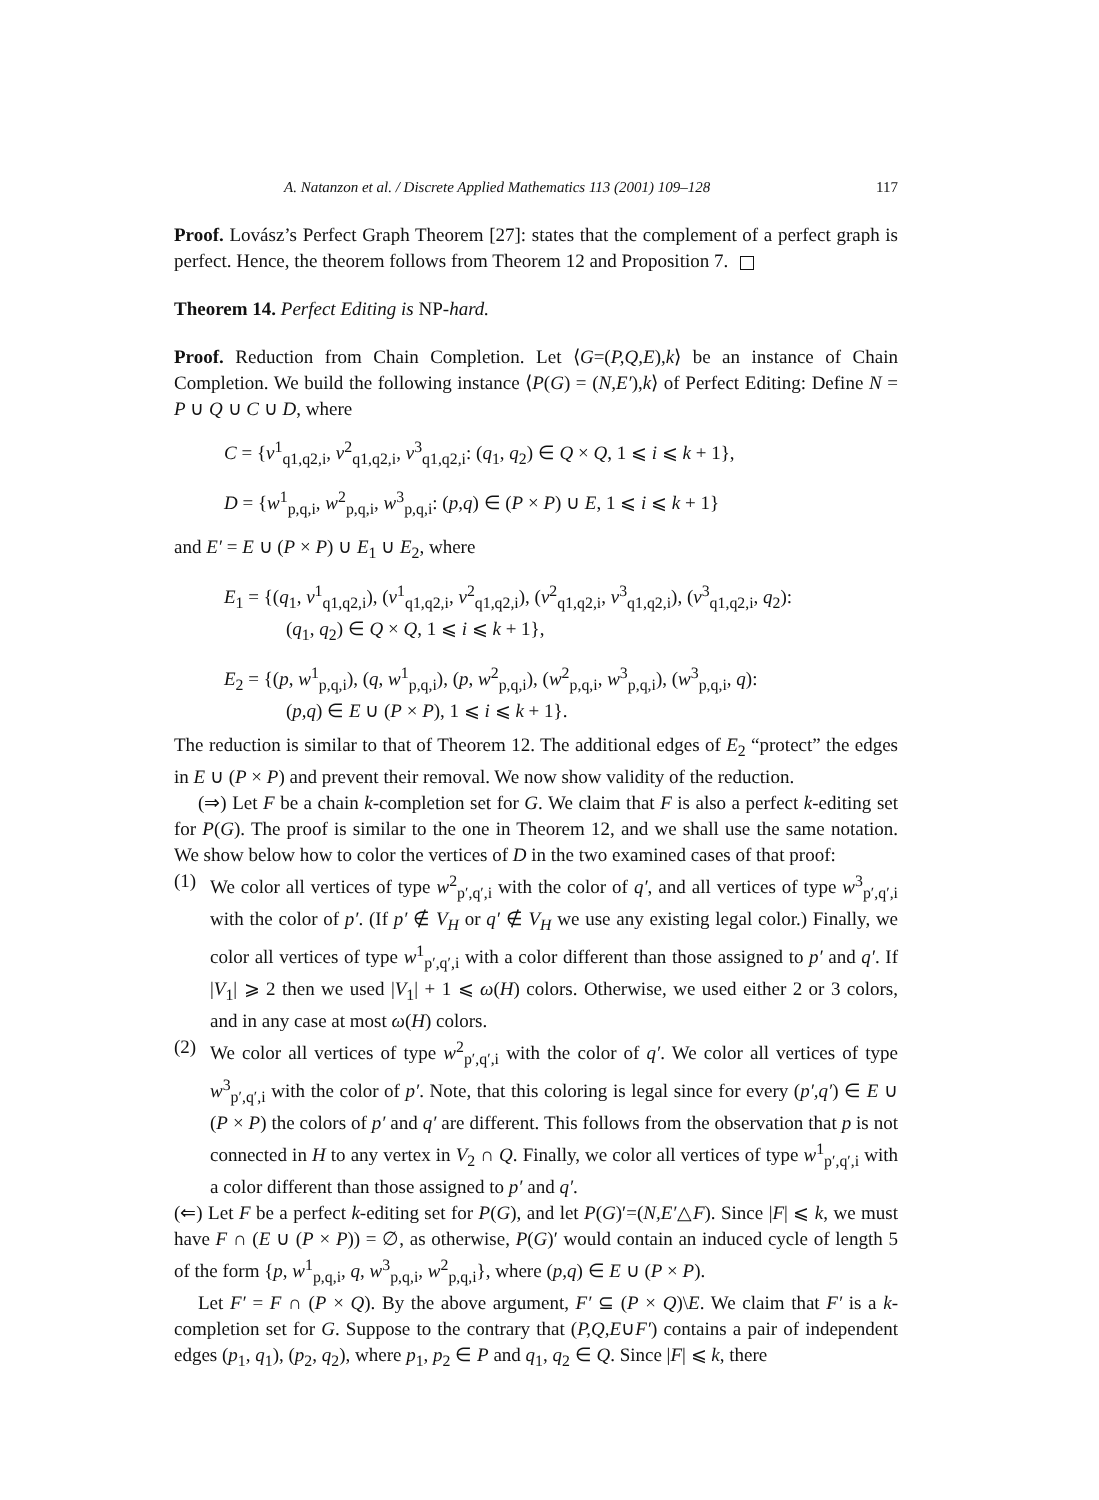A. Natanzon et al. / Discrete Applied Mathematics 113 (2001) 109–128 117
Proof. Lovász’s Perfect Graph Theorem [27]: states that the complement of a perfect graph is perfect. Hence, the theorem follows from Theorem 12 and Proposition 7.
Theorem 14. Perfect Editing is NP-hard.
Proof. Reduction from Chain Completion. Let ⟨G=(P,Q,E),k⟩ be an instance of Chain Completion. We build the following instance ⟨P(G) = (N,E′),k⟩ of Perfect Editing: Define N = P ∪ Q ∪ C ∪ D, where
C = {v<sup>1</sup><sub>q1,q2,i</sub>, v<sup>2</sup><sub>q1,q2,i</sub>, v<sup>3</sup><sub>q1,q2,i</sub>: (q<sub>1</sub>, q<sub>2</sub>) ∈ Q × Q, 1 ⩽ i ⩽ k + 1},
D = {w<sup>1</sup><sub>p,q,i</sub>, w<sup>2</sup><sub>p,q,i</sub>, w<sup>3</sup><sub>p,q,i</sub>: (p,q) ∈ (P × P) ∪ E, 1 ⩽ i ⩽ k + 1}
and E′ = E ∪ (P × P) ∪ E<sub>1</sub> ∪ E<sub>2</sub>, where
E<sub>1</sub> = {(q<sub>1</sub>, v<sup>1</sup><sub>q1,q2,i</sub>), (v<sup>1</sup><sub>q1,q2,i</sub>, v<sup>2</sup><sub>q1,q2,i</sub>), (v<sup>2</sup><sub>q1,q2,i</sub>, v<sup>3</sup><sub>q1,q2,i</sub>), (v<sup>3</sup><sub>q1,q2,i</sub>, q<sub>2</sub>):
(q<sub>1</sub>, q<sub>2</sub>) ∈ Q × Q, 1 ⩽ i ⩽ k + 1},
E<sub>2</sub> = {(p, w<sup>1</sup><sub>p,q,i</sub>), (q, w<sup>1</sup><sub>p,q,i</sub>), (p, w<sup>2</sup><sub>p,q,i</sub>), (w<sup>2</sup><sub>p,q,i</sub>, w<sup>3</sup><sub>p,q,i</sub>), (w<sup>3</sup><sub>p,q,i</sub>, q):
(p,q) ∈ E ∪ (P × P), 1 ⩽ i ⩽ k + 1}.
The reduction is similar to that of Theorem 12. The additional edges of E<sub>2</sub> “protect” the edges in E ∪ (P × P) and prevent their removal. We now show validity of the reduction.
(⇒) Let F be a chain k-completion set for G. We claim that F is also a perfect k-editing set for P(G). The proof is similar to the one in Theorem 12, and we shall use the same notation. We show below how to color the vertices of D in the two examined cases of that proof:
(1) We color all vertices of type w<sup>2</sup><sub>p′,q′,i</sub> with the color of q′, and all vertices of type w<sup>3</sup><sub>p′,q′,i</sub> with the color of p′. (If p′ ∉ V<sub>H</sub> or q′ ∉ V<sub>H</sub> we use any existing legal color.) Finally, we color all vertices of type w<sup>1</sup><sub>p′,q′,i</sub> with a color different than those assigned to p′ and q′. If |V<sub>1</sub>| ⩾ 2 then we used |V<sub>1</sub>| + 1 ⩽ ω(H) colors. Otherwise, we used either 2 or 3 colors, and in any case at most ω(H) colors.
(2) We color all vertices of type w<sup>2</sup><sub>p′,q′,i</sub> with the color of q′. We color all vertices of type w<sup>3</sup><sub>p′,q′,i</sub> with the color of p′. Note, that this coloring is legal since for every (p′,q′) ∈ E ∪ (P × P) the colors of p′ and q′ are different. This follows from the observation that p is not connected in H to any vertex in V<sub>2</sub> ∩ Q. Finally, we color all vertices of type w<sup>1</sup><sub>p′,q′,i</sub> with a color different than those assigned to p′ and q′.
(⇐) Let F be a perfect k-editing set for P(G), and let P(G)′=(N,E′△F). Since |F| ⩽ k, we must have F ∩ (E ∪ (P × P)) = ∅, as otherwise, P(G)′ would contain an induced cycle of length 5 of the form {p, w<sup>1</sup><sub>p,q,i</sub>, q, w<sup>3</sup><sub>p,q,i</sub>, w<sup>2</sup><sub>p,q,i</sub>}, where (p,q) ∈ E ∪ (P × P).
Let F′ = F ∩ (P × Q). By the above argument, F′ ⊆ (P × Q)\E. We claim that F′ is a k-completion set for G. Suppose to the contrary that (P,Q,E∪F′) contains a pair of independent edges (p<sub>1</sub>, q<sub>1</sub>), (p<sub>2</sub>, q<sub>2</sub>), where p<sub>1</sub>, p<sub>2</sub> ∈ P and q<sub>1</sub>, q<sub>2</sub> ∈ Q. Since |F| ⩽ k, there